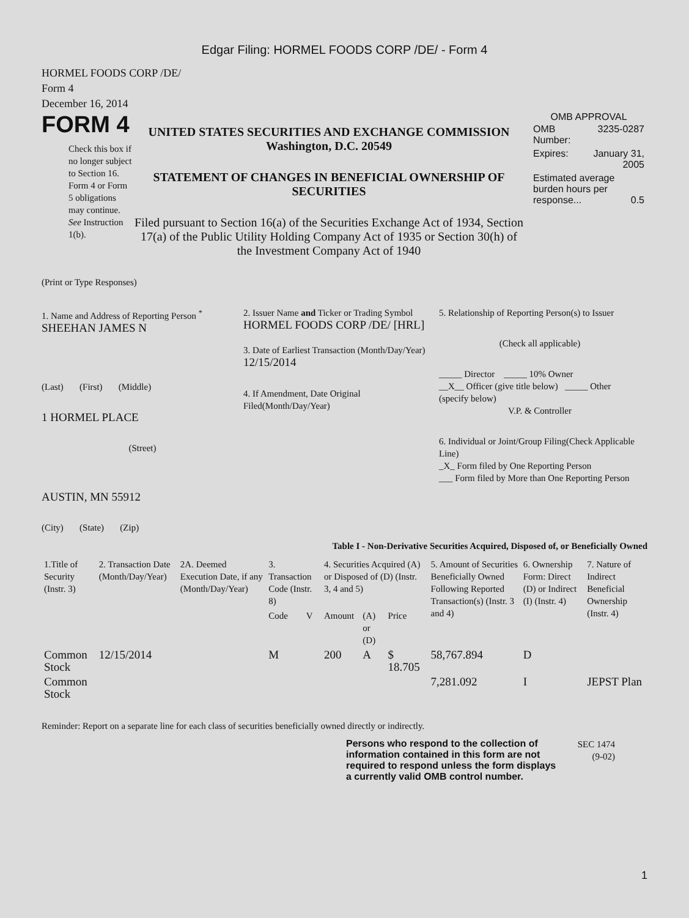Edgar Filing: HORMEL FOODS CORP /DE/ - Form 4
HORMEL FOODS CORP /DE/
Form 4
December 16, 2014
FORM 4
Check this box if no longer subject to Section 16. Form 4 or Form 5 obligations may continue. See Instruction 1(b).
UNITED STATES SECURITIES AND EXCHANGE COMMISSION
Washington, D.C. 20549
STATEMENT OF CHANGES IN BENEFICIAL OWNERSHIP OF SECURITIES
Filed pursuant to Section 16(a) of the Securities Exchange Act of 1934, Section 17(a) of the Public Utility Holding Company Act of 1935 or Section 30(h) of the Investment Company Act of 1940
OMB APPROVAL
| OMB Number: | 3235-0287 |
| Expires: | January 31, 2005 |
| Estimated average burden hours per response... 0.5 | |
(Print or Type Responses)
1. Name and Address of Reporting Person <sup>*</sup>
SHEEHAN JAMES N
(Last) (First) (Middle)
1 HORMEL PLACE
(Street)
AUSTIN, MN 55912
(City) (State) (Zip)
2. Issuer Name and Ticker or Trading Symbol
HORMEL FOODS CORP /DE/ [HRL]
3. Date of Earliest Transaction (Month/Day/Year)
12/15/2014
4. If Amendment, Date Original Filed(Month/Day/Year)
5. Relationship of Reporting Person(s) to Issuer
(Check all applicable)
_____ Director _____ 10% Owner
__X__ Officer (give title below) _____ Other (specify below)
V.P. & Controller
6. Individual or Joint/Group Filing(Check Applicable Line)
_X_ Form filed by One Reporting Person
___ Form filed by More than One Reporting Person
Table I - Non-Derivative Securities Acquired, Disposed of, or Beneficially Owned
| 1.Title of Security (Instr. 3) | 2. Transaction Date (Month/Day/Year) | 2A. Deemed Execution Date, if any (Month/Day/Year) | 3. Transaction Code (Instr. 8) | | 4. Securities Acquired (A) or Disposed of (D) (Instr. 3, 4 and 5) | | | 5. Amount of Securities Beneficially Owned Following Reported Transaction(s) (Instr. 3 and 4) | 6. Ownership Form: Direct (D) or Indirect (I) (Instr. 4) | 7. Nature of Indirect Beneficial Ownership (Instr. 4) |
| --- | --- | --- | --- | --- | --- | --- | --- | --- | --- | --- |
| | | | Code | V | Amount | (A) or (D) | Price | | | |
| Common Stock | 12/15/2014 | | M | | 200 | A | $ 18.705 | 58,767.894 | D | |
| Common Stock | | | | | | | | 7,281.092 | I | JEPST Plan |
Reminder: Report on a separate line for each class of securities beneficially owned directly or indirectly.
Persons who respond to the collection of information contained in this form are not required to respond unless the form displays a currently valid OMB control number.
SEC 1474
(9-02)
1